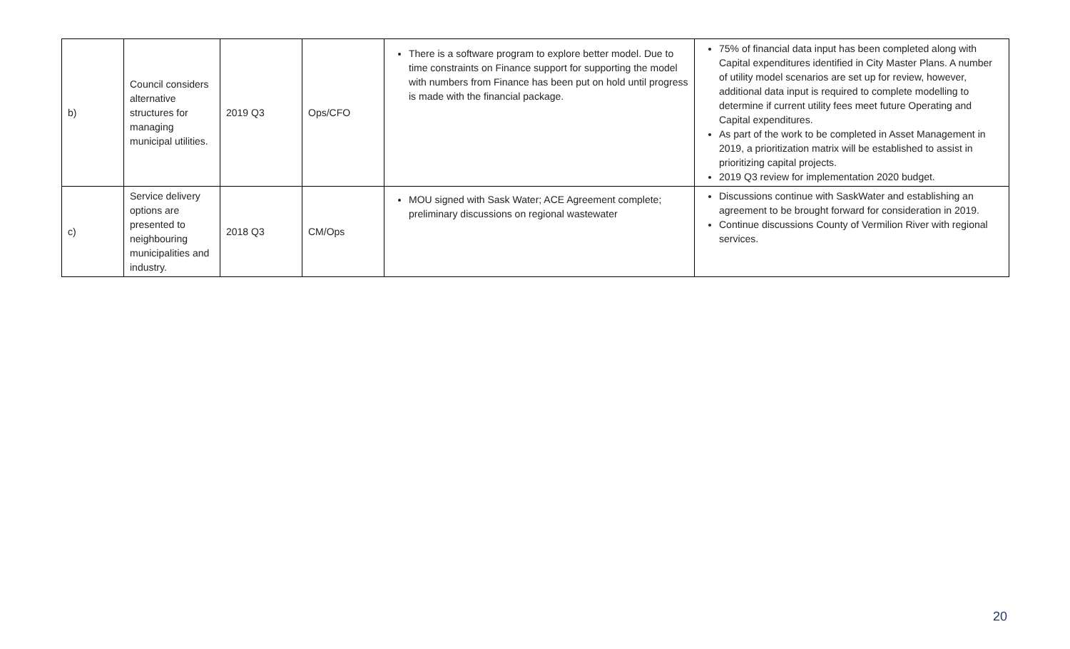| b) | Council considers alternative structures for managing municipal utilities. | 2019 Q3 | Ops/CFO | There is a software program to explore better model. Due to time constraints on Finance support for supporting the model with numbers from Finance has been put on hold until progress is made with the financial package. | 75% of financial data input has been completed along with Capital expenditures identified in City Master Plans. A number of utility model scenarios are set up for review, however, additional data input is required to complete modelling to determine if current utility fees meet future Operating and Capital expenditures. As part of the work to be completed in Asset Management in 2019, a prioritization matrix will be established to assist in prioritizing capital projects. 2019 Q3 review for implementation 2020 budget. |
| c) | Service delivery options are presented to neighbouring municipalities and industry. | 2018 Q3 | CM/Ops | MOU signed with Sask Water; ACE Agreement complete; preliminary discussions on regional wastewater | Discussions continue with SaskWater and establishing an agreement to be brought forward for consideration in 2019. Continue discussions County of Vermilion River with regional services. |
20